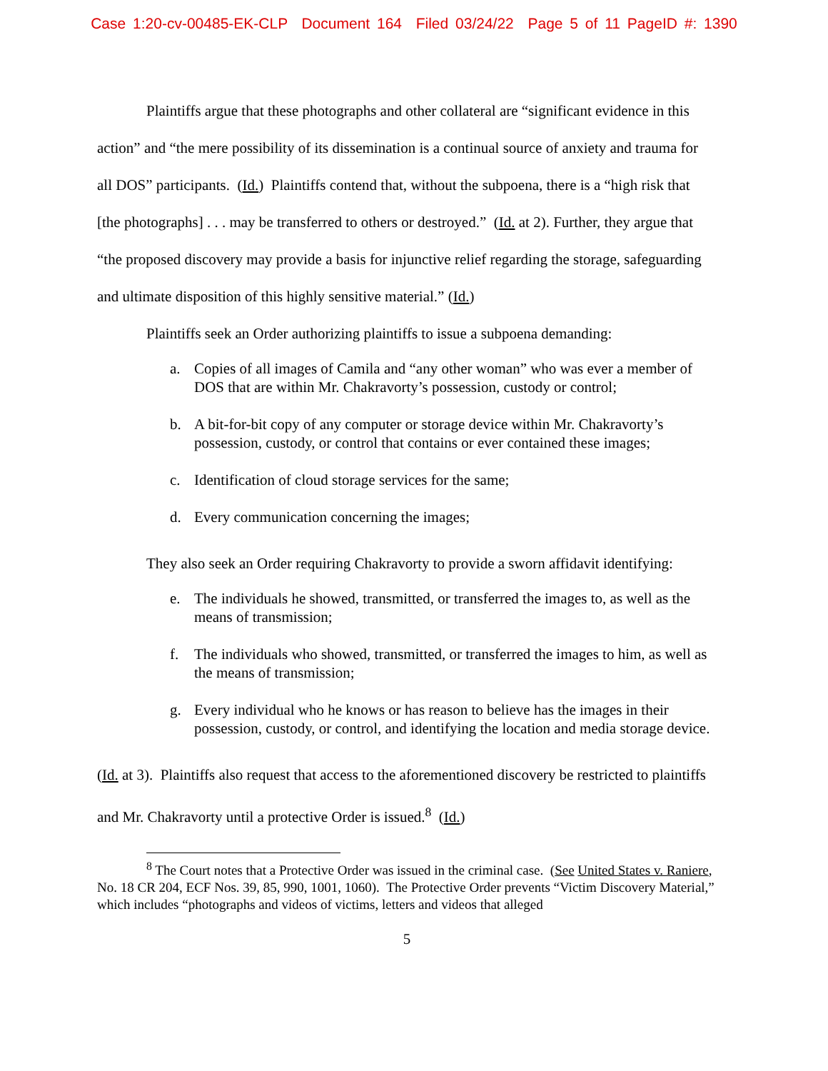Case 1:20-cv-00485-EK-CLP Document 164 Filed 03/24/22 Page 5 of 11 PageID #: 1390
Plaintiffs argue that these photographs and other collateral are “significant evidence in this action” and “the mere possibility of its dissemination is a continual source of anxiety and trauma for all DOS” participants. (Id.) Plaintiffs contend that, without the subpoena, there is a “high risk that [the photographs] . . . may be transferred to others or destroyed.” (Id. at 2). Further, they argue that “the proposed discovery may provide a basis for injunctive relief regarding the storage, safeguarding and ultimate disposition of this highly sensitive material.” (Id.)
Plaintiffs seek an Order authorizing plaintiffs to issue a subpoena demanding:
a. Copies of all images of Camila and “any other woman” who was ever a member of DOS that are within Mr. Chakravorty’s possession, custody or control;
b. A bit-for-bit copy of any computer or storage device within Mr. Chakravorty’s possession, custody, or control that contains or ever contained these images;
c. Identification of cloud storage services for the same;
d. Every communication concerning the images;
They also seek an Order requiring Chakravorty to provide a sworn affidavit identifying:
e. The individuals he showed, transmitted, or transferred the images to, as well as the means of transmission;
f. The individuals who showed, transmitted, or transferred the images to him, as well as the means of transmission;
g. Every individual who he knows or has reason to believe has the images in their possession, custody, or control, and identifying the location and media storage device.
(Id. at 3). Plaintiffs also request that access to the aforementioned discovery be restricted to plaintiffs and Mr. Chakravorty until a protective Order is issued.<sup>8</sup> (Id.)
<sup>8</sup> The Court notes that a Protective Order was issued in the criminal case. (See United States v. Raniere, No. 18 CR 204, ECF Nos. 39, 85, 990, 1001, 1060). The Protective Order prevents “Victim Discovery Material,” which includes “photographs and videos of victims, letters and videos that alleged
5